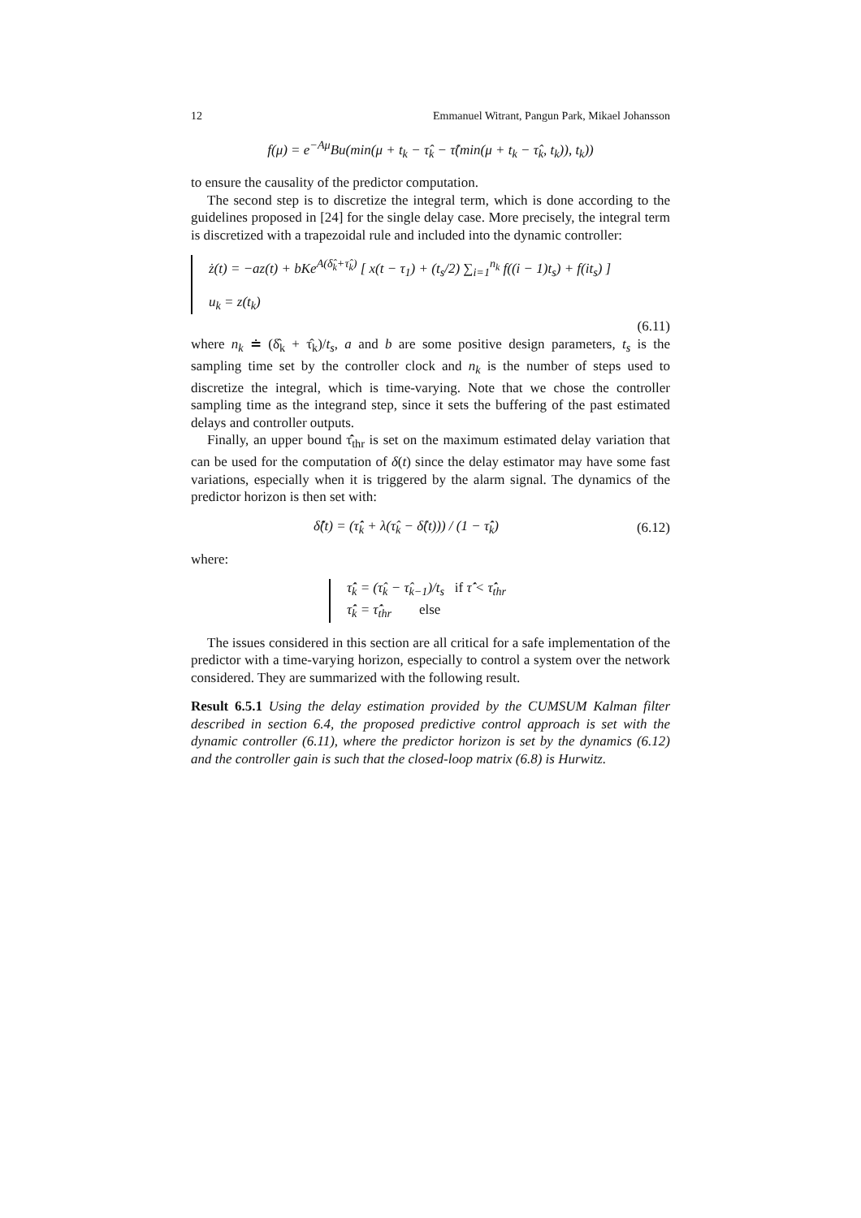12 Emmanuel Witrant, Pangun Park, Mikael Johansson
f(μ) = e<sup>−Aμ</sup>Bu(min(μ + t<sub>k</sub> − τ̂<sub>k</sub> − τ̂(min(μ + t<sub>k</sub> − τ̂<sub>k</sub>, t<sub>k</sub>)), t<sub>k</sub>))
to ensure the causality of the predictor computation.
The second step is to discretize the integral term, which is done according to the guidelines proposed in [24] for the single delay case. More precisely, the integral term is discretized with a trapezoidal rule and included into the dynamic controller:
ż(t) = −az(t) + bKe<sup>A(δ̂<sub>k</sub>+τ̂<sub>k</sub>)</sup> [ x(t − τ<sub>1</sub>) + (t<sub>s</sub>/2) ∑<sub>i=1</sub><sup>n<sub>k</sub></sup> f((i − 1)t<sub>s</sub>) + f(it<sub>s</sub>) ]
u<sub>k</sub> = z(t<sub>k</sub>)
(6.11)
where n<sub>k</sub> ≐ (δ̂<sub>k</sub> + τ̂<sub>k</sub>)/t<sub>s</sub>, a and b are some positive design parameters, t<sub>s</sub> is the sampling time set by the controller clock and n<sub>k</sub> is the number of steps used to discretize the integral, which is time-varying. Note that we chose the controller sampling time as the integrand step, since it sets the buffering of the past estimated delays and controller outputs.
Finally, an upper bound τ̂̇<sub>thr</sub> is set on the maximum estimated delay variation that can be used for the computation of δ(t) since the delay estimator may have some fast variations, especially when it is triggered by the alarm signal. The dynamics of the predictor horizon is then set with:
δ̂̇(t) = (τ̂̇<sub>k</sub> + λ(τ̂<sub>k</sub> − δ̂(t))) / (1 − τ̂̇<sub>k</sub>)
(6.12)
where:
τ̂̇<sub>k</sub> = (τ̂<sub>k</sub> − τ̂<sub>k−1</sub>)/t<sub>s</sub> if τ̂̇ < τ̂̇<sub>thr</sub>
τ̂̇<sub>k</sub> = τ̂̇<sub>thr</sub> else
The issues considered in this section are all critical for a safe implementation of the predictor with a time-varying horizon, especially to control a system over the network considered. They are summarized with the following result.
Result 6.5.1 Using the delay estimation provided by the CUMSUM Kalman filter described in section 6.4, the proposed predictive control approach is set with the dynamic controller (6.11), where the predictor horizon is set by the dynamics (6.12) and the controller gain is such that the closed-loop matrix (6.8) is Hurwitz.